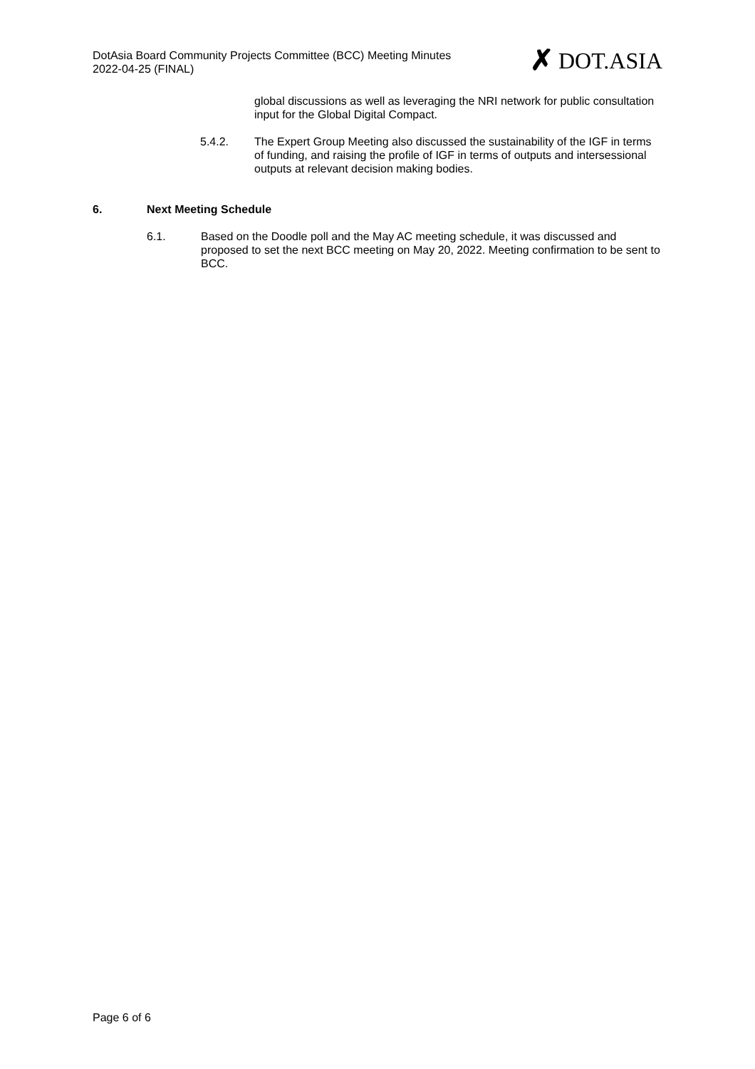DotAsia Board Community Projects Committee (BCC) Meeting Minutes
2022-04-25 (FINAL)
✗ DOT.ASIA
global discussions as well as leveraging the NRI network for public consultation input for the Global Digital Compact.
5.4.2. The Expert Group Meeting also discussed the sustainability of the IGF in terms of funding, and raising the profile of IGF in terms of outputs and intersessional outputs at relevant decision making bodies.
6. Next Meeting Schedule
6.1. Based on the Doodle poll and the May AC meeting schedule, it was discussed and proposed to set the next BCC meeting on May 20, 2022. Meeting confirmation to be sent to BCC.
Page 6 of 6